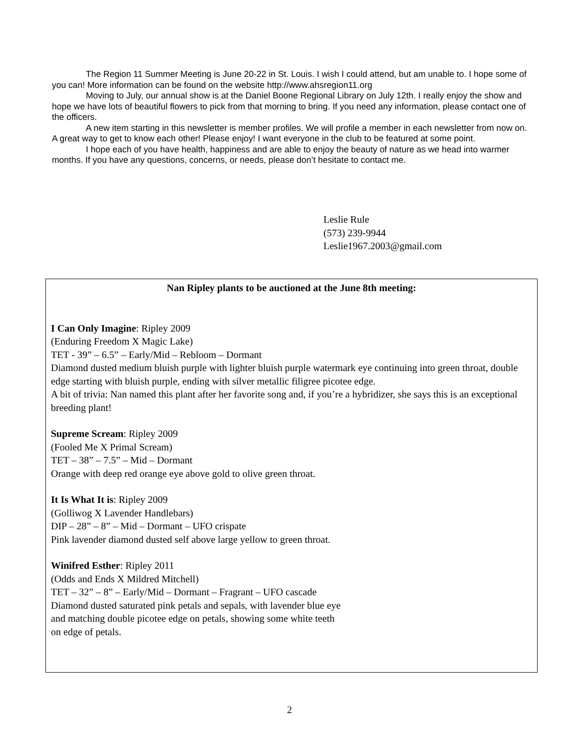The Region 11 Summer Meeting is June 20-22 in St. Louis. I wish I could attend, but am unable to. I hope some of you can! More information can be found on the website http://www.ahsregion11.org
Moving to July, our annual show is at the Daniel Boone Regional Library on July 12th. I really enjoy the show and hope we have lots of beautiful flowers to pick from that morning to bring. If you need any information, please contact one of the officers.
A new item starting in this newsletter is member profiles. We will profile a member in each newsletter from now on. A great way to get to know each other! Please enjoy! I want everyone in the club to be featured at some point.
I hope each of you have health, happiness and are able to enjoy the beauty of nature as we head into warmer months. If you have any questions, concerns, or needs, please don’t hesitate to contact me.
Leslie Rule
(573) 239-9944
Leslie1967.2003@gmail.com
Nan Ripley plants to be auctioned at the June 8th meeting:
I Can Only Imagine: Ripley 2009
(Enduring Freedom X Magic Lake)
TET - 39” – 6.5” – Early/Mid – Rebloom – Dormant
Diamond dusted medium bluish purple with lighter bluish purple watermark eye continuing into green throat, double edge starting with bluish purple, ending with silver metallic filigree picotee edge.
A bit of trivia: Nan named this plant after her favorite song and, if you’re a hybridizer, she says this is an exceptional breeding plant!
Supreme Scream: Ripley 2009
(Fooled Me X Primal Scream)
TET – 38” – 7.5” – Mid – Dormant
Orange with deep red orange eye above gold to olive green throat.
It Is What It is: Ripley 2009
(Golliwog X Lavender Handlebars)
DIP – 28” – 8” – Mid – Dormant – UFO crispate
Pink lavender diamond dusted self above large yellow to green throat.
Winifred Esther: Ripley 2011
(Odds and Ends X Mildred Mitchell)
TET – 32” – 8” – Early/Mid – Dormant – Fragrant – UFO cascade
Diamond dusted saturated pink petals and sepals, with lavender blue eye
and matching double picotee edge on petals, showing some white teeth
on edge of petals.
2